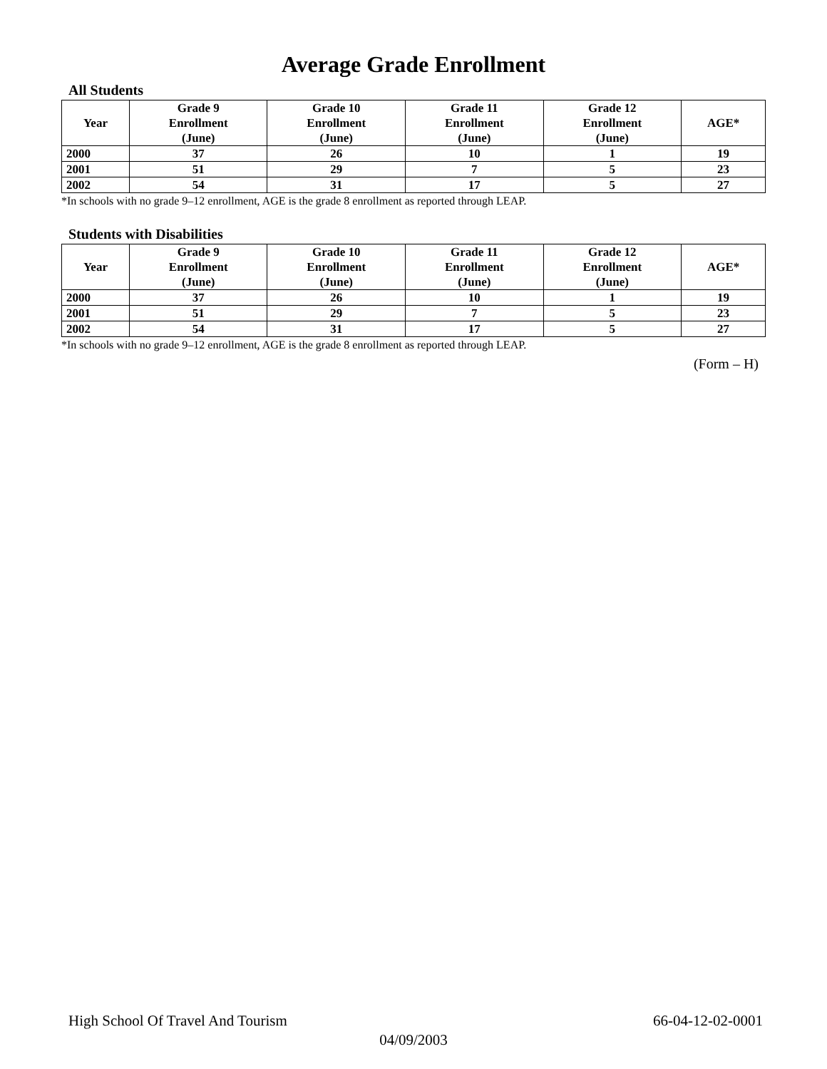Average Grade Enrollment
All Students
| Year | Grade 9 Enrollment (June) | Grade 10 Enrollment (June) | Grade 11 Enrollment (June) | Grade 12 Enrollment (June) | AGE* |
| --- | --- | --- | --- | --- | --- |
| 2000 | 37 | 26 | 10 | 1 | 19 |
| 2001 | 51 | 29 | 7 | 5 | 23 |
| 2002 | 54 | 31 | 17 | 5 | 27 |
*In schools with no grade 9–12 enrollment, AGE is the grade 8 enrollment as reported through LEAP.
Students with Disabilities
| Year | Grade 9 Enrollment (June) | Grade 10 Enrollment (June) | Grade 11 Enrollment (June) | Grade 12 Enrollment (June) | AGE* |
| --- | --- | --- | --- | --- | --- |
| 2000 | 37 | 26 | 10 | 1 | 19 |
| 2001 | 51 | 29 | 7 | 5 | 23 |
| 2002 | 54 | 31 | 17 | 5 | 27 |
*In schools with no grade 9–12 enrollment, AGE is the grade 8 enrollment as reported through LEAP.
(Form – H)
High School Of Travel And Tourism 66-04-12-02-0001
04/09/2003